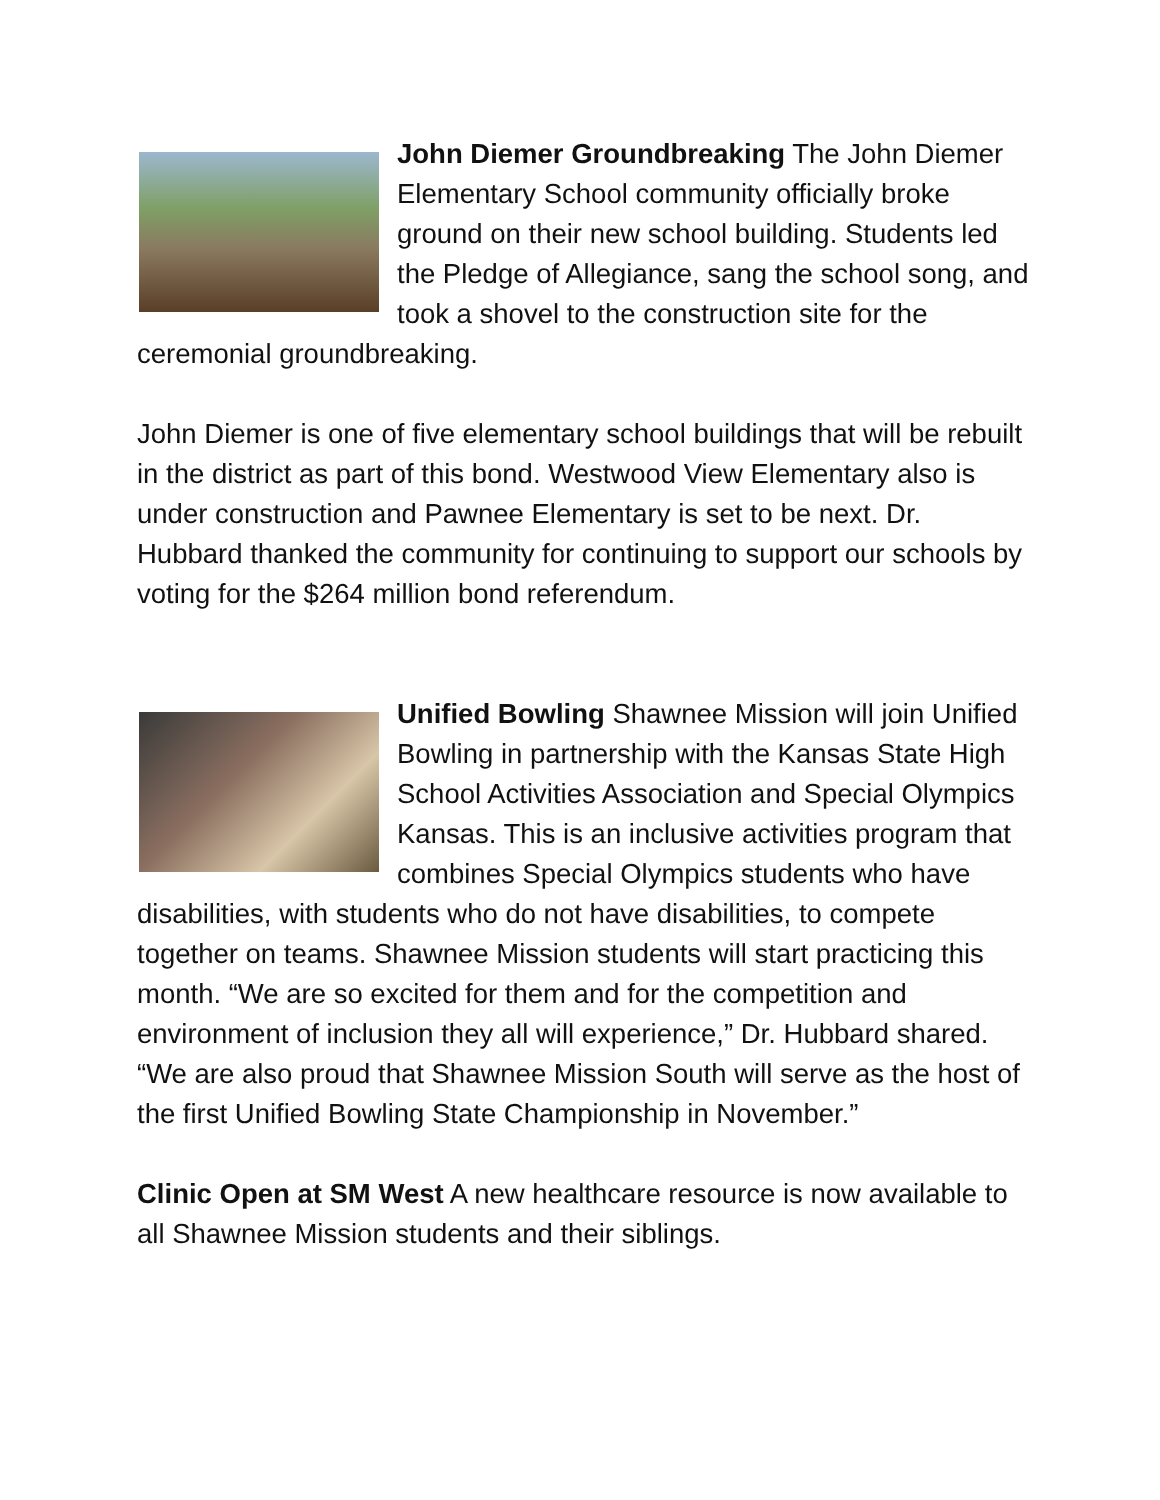John Diemer Groundbreaking The John Diemer Elementary School community officially broke ground on their new school building. Students led the Pledge of Allegiance, sang the school song, and took a shovel to the construction site for the ceremonial groundbreaking.
John Diemer is one of five elementary school buildings that will be rebuilt in the district as part of this bond. Westwood View Elementary also is under construction and Pawnee Elementary is set to be next. Dr. Hubbard thanked the community for continuing to support our schools by voting for the $264 million bond referendum.
Unified Bowling Shawnee Mission will join Unified Bowling in partnership with the Kansas State High School Activities Association and Special Olympics Kansas. This is an inclusive activities program that combines Special Olympics students who have disabilities, with students who do not have disabilities, to compete together on teams. Shawnee Mission students will start practicing this month. “We are so excited for them and for the competition and environment of inclusion they all will experience,” Dr. Hubbard shared. “We are also proud that Shawnee Mission South will serve as the host of the first Unified Bowling State Championship in November.”
Clinic Open at SM West A new healthcare resource is now available to all Shawnee Mission students and their siblings.